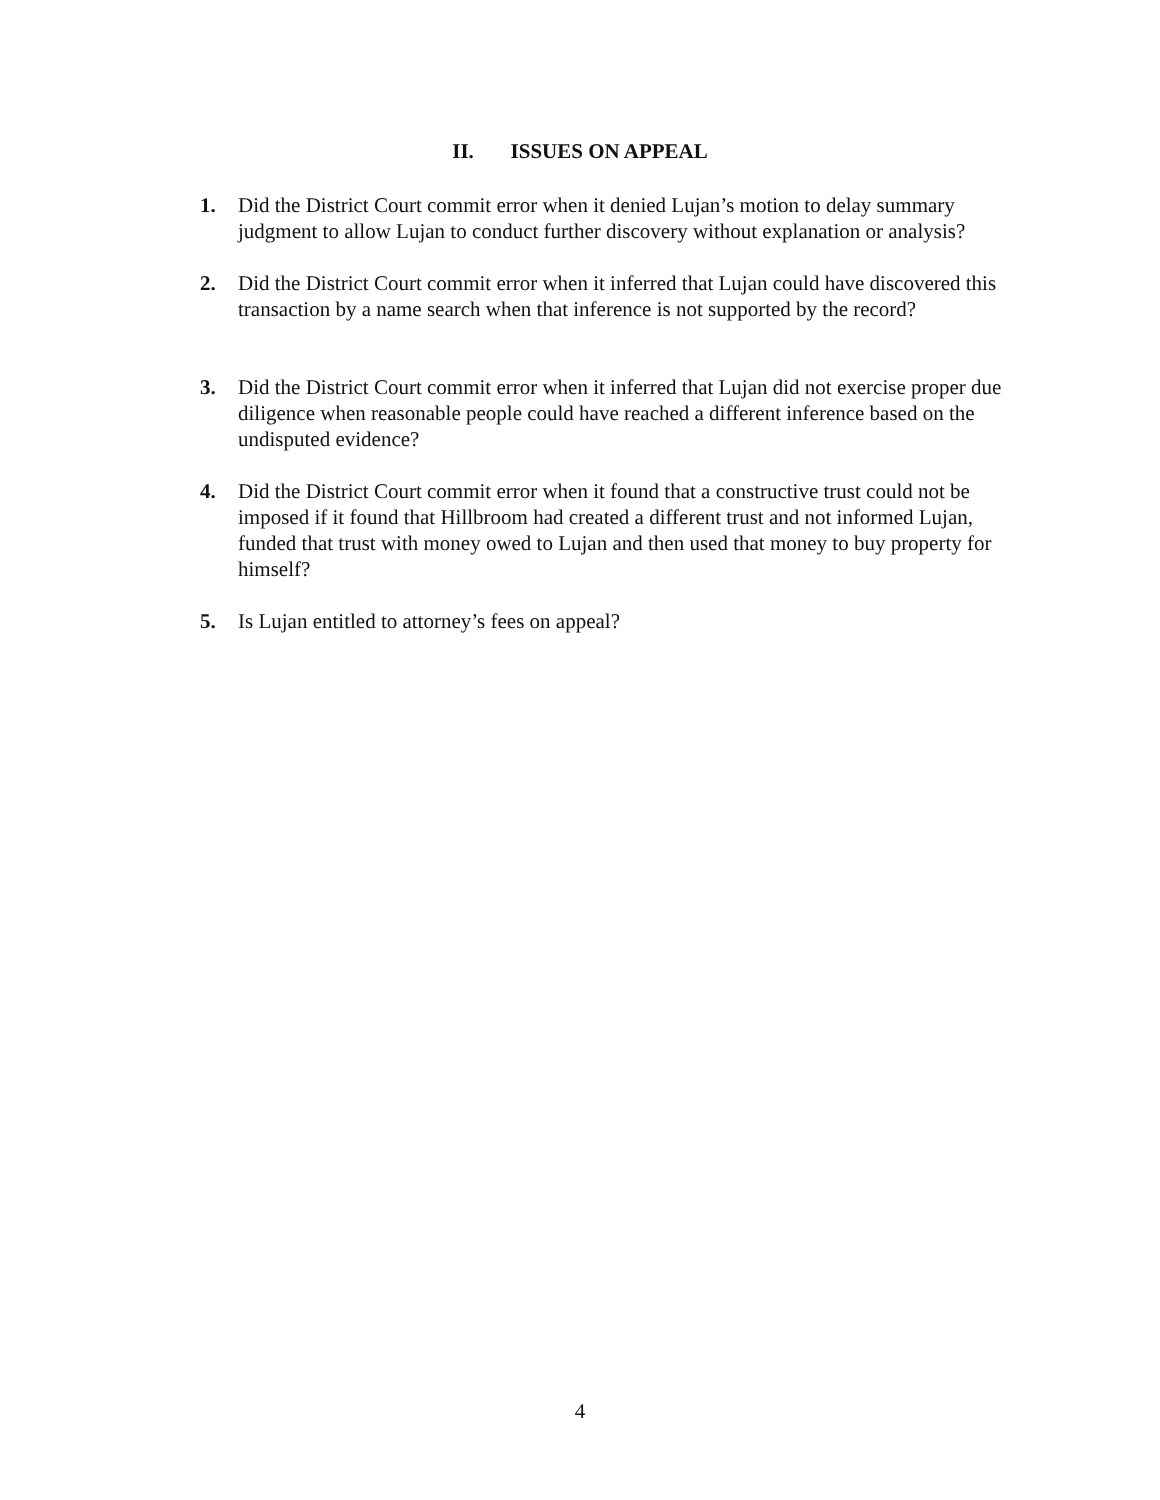II. ISSUES ON APPEAL
1. Did the District Court commit error when it denied Lujan’s motion to delay summary judgment to allow Lujan to conduct further discovery without explanation or analysis?
2. Did the District Court commit error when it inferred that Lujan could have discovered this transaction by a name search when that inference is not supported by the record?
3. Did the District Court commit error when it inferred that Lujan did not exercise proper due diligence when reasonable people could have reached a different inference based on the undisputed evidence?
4. Did the District Court commit error when it found that a constructive trust could not be imposed if it found that Hillbroom had created a different trust and not informed Lujan, funded that trust with money owed to Lujan and then used that money to buy property for himself?
5. Is Lujan entitled to attorney’s fees on appeal?
4